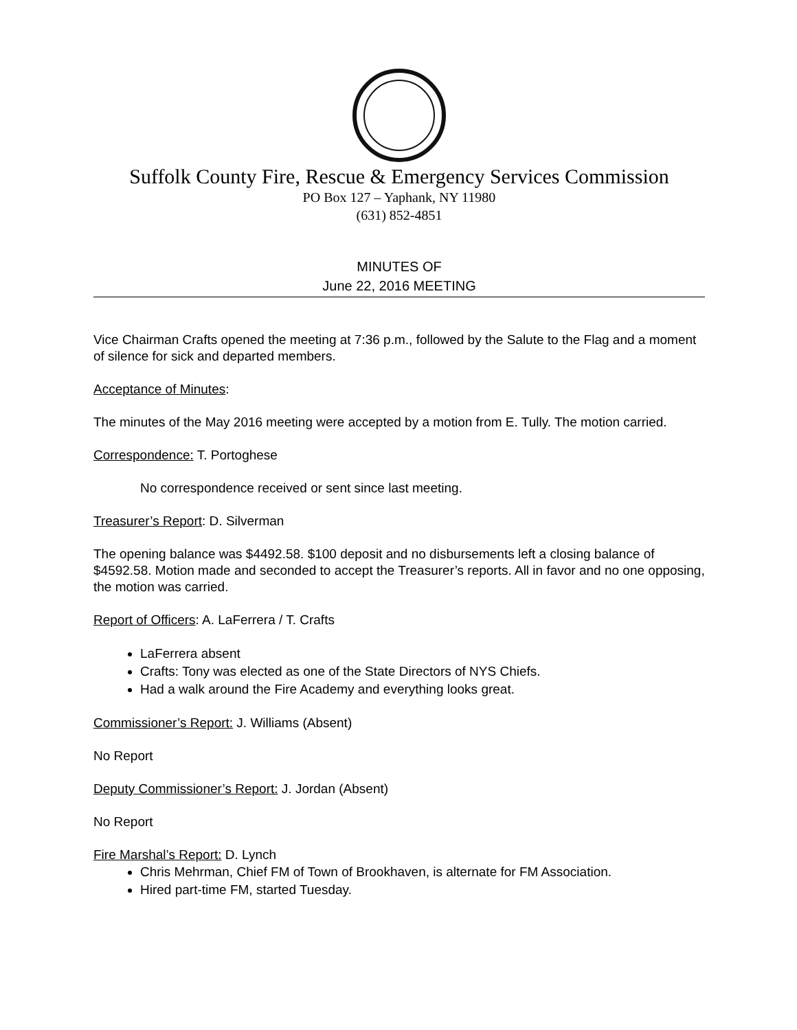Suffolk County Fire, Rescue & Emergency Services Commission
PO Box 127 – Yaphank, NY 11980
(631) 852-4851
MINUTES OF
June 22, 2016 MEETING
Vice Chairman Crafts opened the meeting at 7:36 p.m., followed by the Salute to the Flag and a moment of silence for sick and departed members.
Acceptance of Minutes:
The minutes of the May 2016 meeting were accepted by a motion from E. Tully. The motion carried.
Correspondence: T. Portoghese
No correspondence received or sent since last meeting.
Treasurer’s Report: D. Silverman
The opening balance was $4492.58. $100 deposit and no disbursements left a closing balance of $4592.58. Motion made and seconded to accept the Treasurer’s reports. All in favor and no one opposing, the motion was carried.
Report of Officers: A. LaFerrera / T. Crafts
LaFerrera absent
Crafts: Tony was elected as one of the State Directors of NYS Chiefs.
Had a walk around the Fire Academy and everything looks great.
Commissioner’s Report: J. Williams (Absent)
No Report
Deputy Commissioner’s Report: J. Jordan (Absent)
No Report
Fire Marshal’s Report: D. Lynch
Chris Mehrman, Chief FM of Town of Brookhaven, is alternate for FM Association.
Hired part-time FM, started Tuesday.